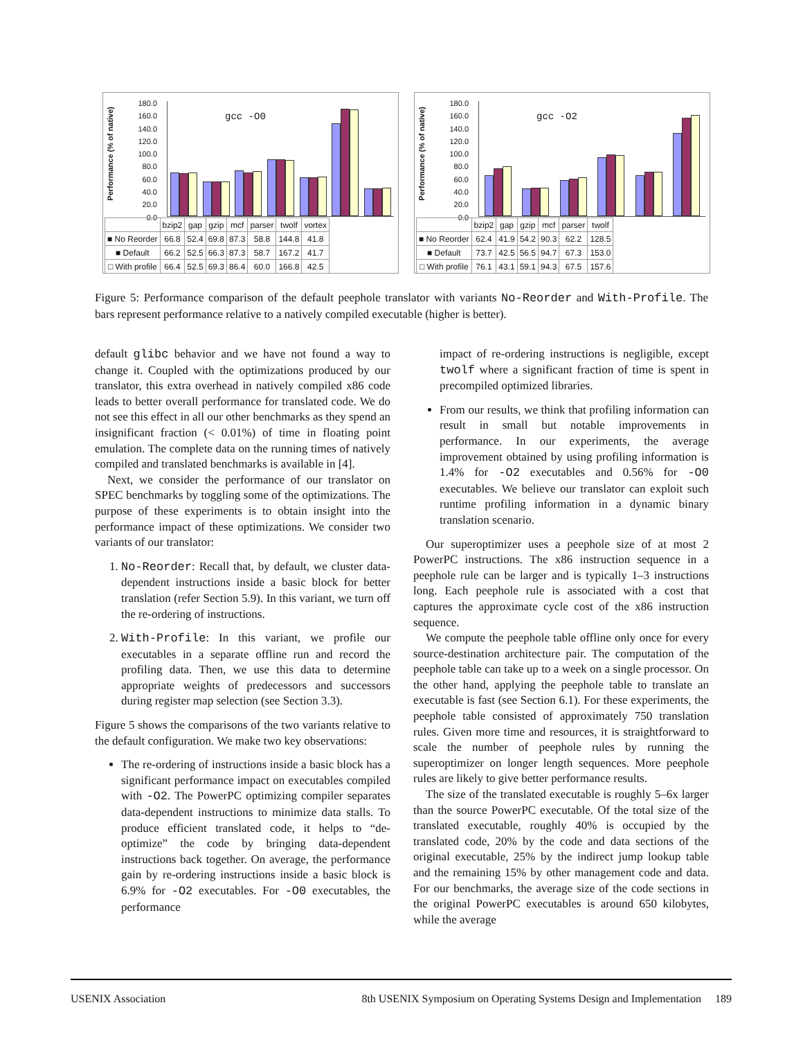Performance (% of native)
180.0
160.0
140.0
120.0
100.0
80.0
60.0
40.0
20.0
0.0
gcc -O0
| | bzip2 | gap | gzip | mcf | parser | twolf | vortex |
| --- | --- | --- | --- | --- | --- | --- | --- |
| ■ No Reorder | 66.8 | 52.4 | 69.8 | 87.3 | 58.8 | 144.8 | 41.8 |
| ■ Default | 66.2 | 52.5 | 66.3 | 87.3 | 58.7 | 167.2 | 41.7 |
| □ With profile | 66.4 | 52.5 | 69.3 | 86.4 | 60.0 | 166.8 | 42.5 |
Performance (% of native)
180.0
160.0
140.0
120.0
100.0
80.0
60.0
40.0
20.0
0.0
gcc -O2
| | bzip2 | gap | gzip | mcf | parser | twolf |
| --- | --- | --- | --- | --- | --- | --- |
| ■ No Reorder | 62.4 | 41.9 | 54.2 | 90.3 | 62.2 | 128.5 |
| ■ Default | 73.7 | 42.5 | 56.5 | 94.7 | 67.3 | 153.0 |
| □ With profile | 76.1 | 43.1 | 59.1 | 94.3 | 67.5 | 157.6 |
Figure 5: Performance comparison of the default peephole translator with variants No-Reorder and With-Profile. The bars represent performance relative to a natively compiled executable (higher is better).
default glibc behavior and we have not found a way to change it. Coupled with the optimizations produced by our translator, this extra overhead in natively compiled x86 code leads to better overall performance for translated code. We do not see this effect in all our other benchmarks as they spend an insignificant fraction (< 0.01%) of time in floating point emulation. The complete data on the running times of natively compiled and translated benchmarks is available in [4].
Next, we consider the performance of our translator on SPEC benchmarks by toggling some of the optimizations. The purpose of these experiments is to obtain insight into the performance impact of these optimizations. We consider two variants of our translator:
1. No-Reorder: Recall that, by default, we cluster data-dependent instructions inside a basic block for better translation (refer Section 5.9). In this variant, we turn off the re-ordering of instructions.
2. With-Profile: In this variant, we profile our executables in a separate offline run and record the profiling data. Then, we use this data to determine appropriate weights of predecessors and successors during register map selection (see Section 3.3).
Figure 5 shows the comparisons of the two variants relative to the default configuration. We make two key observations:
The re-ordering of instructions inside a basic block has a significant performance impact on executables compiled with -O2. The PowerPC optimizing compiler separates data-dependent instructions to minimize data stalls. To produce efficient translated code, it helps to “de-optimize” the code by bringing data-dependent instructions back together. On average, the performance gain by re-ordering instructions inside a basic block is 6.9% for -O2 executables. For -O0 executables, the performance
impact of re-ordering instructions is negligible, except twolf where a significant fraction of time is spent in precompiled optimized libraries.
From our results, we think that profiling information can result in small but notable improvements in performance. In our experiments, the average improvement obtained by using profiling information is 1.4% for -O2 executables and 0.56% for -O0 executables. We believe our translator can exploit such runtime profiling information in a dynamic binary translation scenario.
Our superoptimizer uses a peephole size of at most 2 PowerPC instructions. The x86 instruction sequence in a peephole rule can be larger and is typically 1–3 instructions long. Each peephole rule is associated with a cost that captures the approximate cycle cost of the x86 instruction sequence.
We compute the peephole table offline only once for every source-destination architecture pair. The computation of the peephole table can take up to a week on a single processor. On the other hand, applying the peephole table to translate an executable is fast (see Section 6.1). For these experiments, the peephole table consisted of approximately 750 translation rules. Given more time and resources, it is straightforward to scale the number of peephole rules by running the superoptimizer on longer length sequences. More peephole rules are likely to give better performance results.
The size of the translated executable is roughly 5–6x larger than the source PowerPC executable. Of the total size of the translated executable, roughly 40% is occupied by the translated code, 20% by the code and data sections of the original executable, 25% by the indirect jump lookup table and the remaining 15% by other management code and data. For our benchmarks, the average size of the code sections in the original PowerPC executables is around 650 kilobytes, while the average
USENIX Association 8th USENIX Symposium on Operating Systems Design and Implementation 189